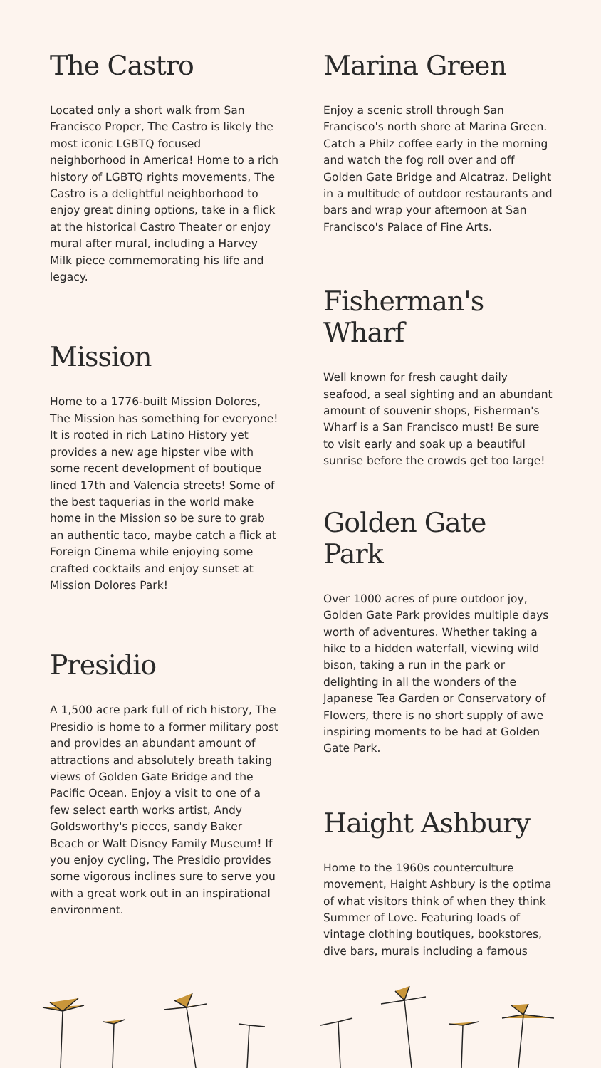The Castro
Located only a short walk from San Francisco Proper, The Castro is likely the most iconic LGBTQ focused neighborhood in America! Home to a rich history of LGBTQ rights movements, The Castro is a delightful neighborhood to enjoy great dining options, take in a flick at the historical Castro Theater or enjoy mural after mural, including a Harvey Milk piece commemorating his life and legacy.
Mission
Home to a 1776-built Mission Dolores, The Mission has something for everyone! It is rooted in rich Latino History yet provides a new age hipster vibe with some recent development of boutique lined 17th and Valencia streets! Some of the best taquerias in the world make home in the Mission so be sure to grab an authentic taco, maybe catch a flick at Foreign Cinema while enjoying some crafted cocktails and enjoy sunset at Mission Dolores Park!
Presidio
A 1,500 acre park full of rich history, The Presidio is home to a former military post and provides an abundant amount of attractions and absolutely breath taking views of Golden Gate Bridge and the Pacific Ocean. Enjoy a visit to one of a few select earth works artist, Andy Goldsworthy's pieces, sandy Baker Beach or Walt Disney Family Museum! If you enjoy cycling, The Presidio provides some vigorous inclines sure to serve you with a great work out in an inspirational environment.
Marina Green
Enjoy a scenic stroll through San Francisco's north shore at Marina Green. Catch a Philz coffee early in the morning and watch the fog roll over and off Golden Gate Bridge and Alcatraz. Delight in a multitude of outdoor restaurants and bars and wrap your afternoon at San Francisco's Palace of Fine Arts.
Fisherman's Wharf
Well known for fresh caught daily seafood, a seal sighting and an abundant amount of souvenir shops, Fisherman's Wharf is a San Francisco must! Be sure to visit early and soak up a beautiful sunrise before the crowds get too large!
Golden Gate Park
Over 1000 acres of pure outdoor joy, Golden Gate Park provides multiple days worth of adventures. Whether taking a hike to a hidden waterfall, viewing wild bison, taking a run in the park or delighting in all the wonders of the Japanese Tea Garden or Conservatory of Flowers, there is no short supply of awe inspiring moments to be had at Golden Gate Park.
Haight Ashbury
Home to the 1960s counterculture movement, Haight Ashbury is the optima of what visitors think of when they think Summer of Love. Featuring loads of vintage clothing boutiques, bookstores, dive bars, murals including a famous